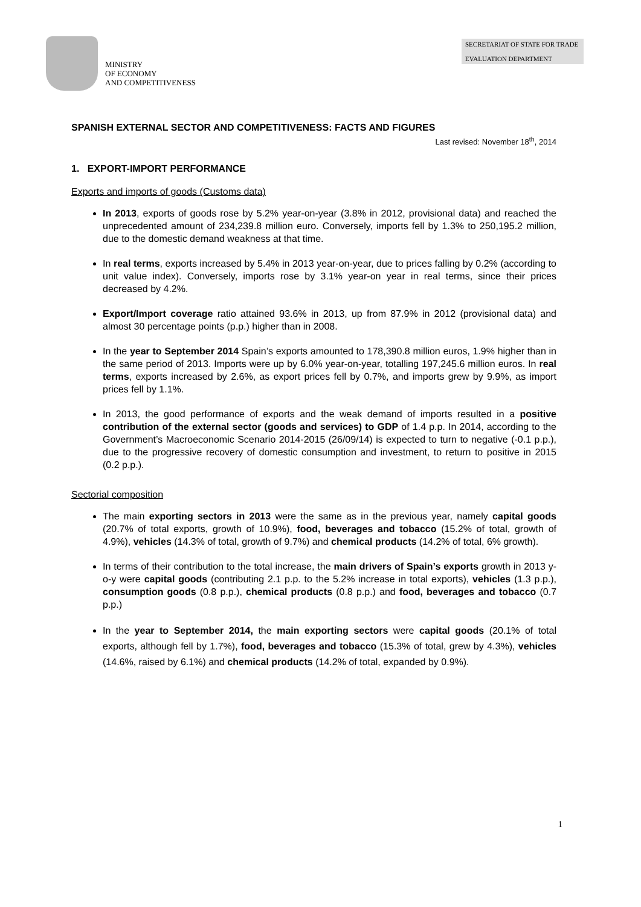MINISTRY
OF ECONOMY
AND COMPETITIVENESS
SECRETARIAT OF STATE FOR TRADE
EVALUATION DEPARTMENT
SPANISH EXTERNAL SECTOR AND COMPETITIVENESS: FACTS AND FIGURES
Last revised: November 18<sup>th</sup>, 2014
1. EXPORT-IMPORT PERFORMANCE
Exports and imports of goods (Customs data)
In 2013, exports of goods rose by 5.2% year-on-year (3.8% in 2012, provisional data) and reached the unprecedented amount of 234,239.8 million euro. Conversely, imports fell by 1.3% to 250,195.2 million, due to the domestic demand weakness at that time.
In real terms, exports increased by 5.4% in 2013 year-on-year, due to prices falling by 0.2% (according to unit value index). Conversely, imports rose by 3.1% year-on year in real terms, since their prices decreased by 4.2%.
Export/Import coverage ratio attained 93.6% in 2013, up from 87.9% in 2012 (provisional data) and almost 30 percentage points (p.p.) higher than in 2008.
In the year to September 2014 Spain’s exports amounted to 178,390.8 million euros, 1.9% higher than in the same period of 2013. Imports were up by 6.0% year-on-year, totalling 197,245.6 million euros. In real terms, exports increased by 2.6%, as export prices fell by 0.7%, and imports grew by 9.9%, as import prices fell by 1.1%.
In 2013, the good performance of exports and the weak demand of imports resulted in a positive contribution of the external sector (goods and services) to GDP of 1.4 p.p. In 2014, according to the Government’s Macroeconomic Scenario 2014-2015 (26/09/14) is expected to turn to negative (-0.1 p.p.), due to the progressive recovery of domestic consumption and investment, to return to positive in 2015 (0.2 p.p.).
Sectorial composition
The main exporting sectors in 2013 were the same as in the previous year, namely capital goods (20.7% of total exports, growth of 10.9%), food, beverages and tobacco (15.2% of total, growth of 4.9%), vehicles (14.3% of total, growth of 9.7%) and chemical products (14.2% of total, 6% growth).
In terms of their contribution to the total increase, the main drivers of Spain’s exports growth in 2013 y-o-y were capital goods (contributing 2.1 p.p. to the 5.2% increase in total exports), vehicles (1.3 p.p.), consumption goods (0.8 p.p.), chemical products (0.8 p.p.) and food, beverages and tobacco (0.7 p.p.)
In the year to September 2014, the main exporting sectors were capital goods (20.1% of total exports, although fell by 1.7%), food, beverages and tobacco (15.3% of total, grew by 4.3%), vehicles (14.6%, raised by 6.1%) and chemical products (14.2% of total, expanded by 0.9%).
1